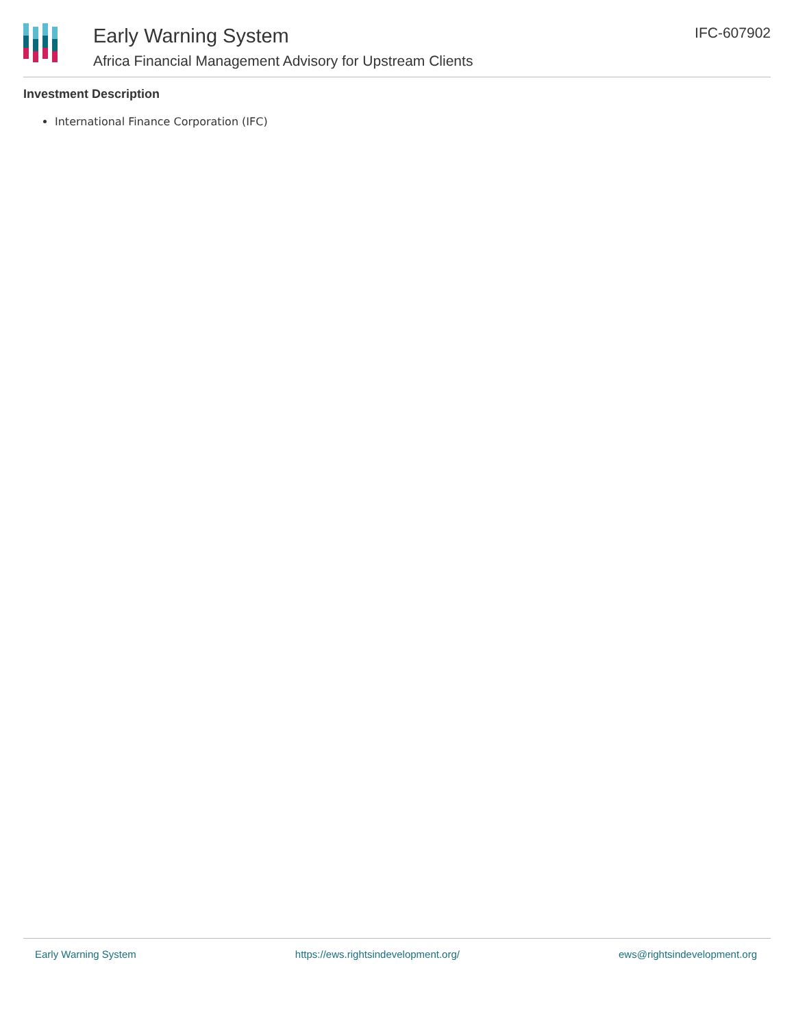Early Warning System
Africa Financial Management Advisory for Upstream Clients
IFC-607902
Investment Description
International Finance Corporation (IFC)
Early Warning System https://ews.rightsindevelopment.org/ ews@rightsindevelopment.org